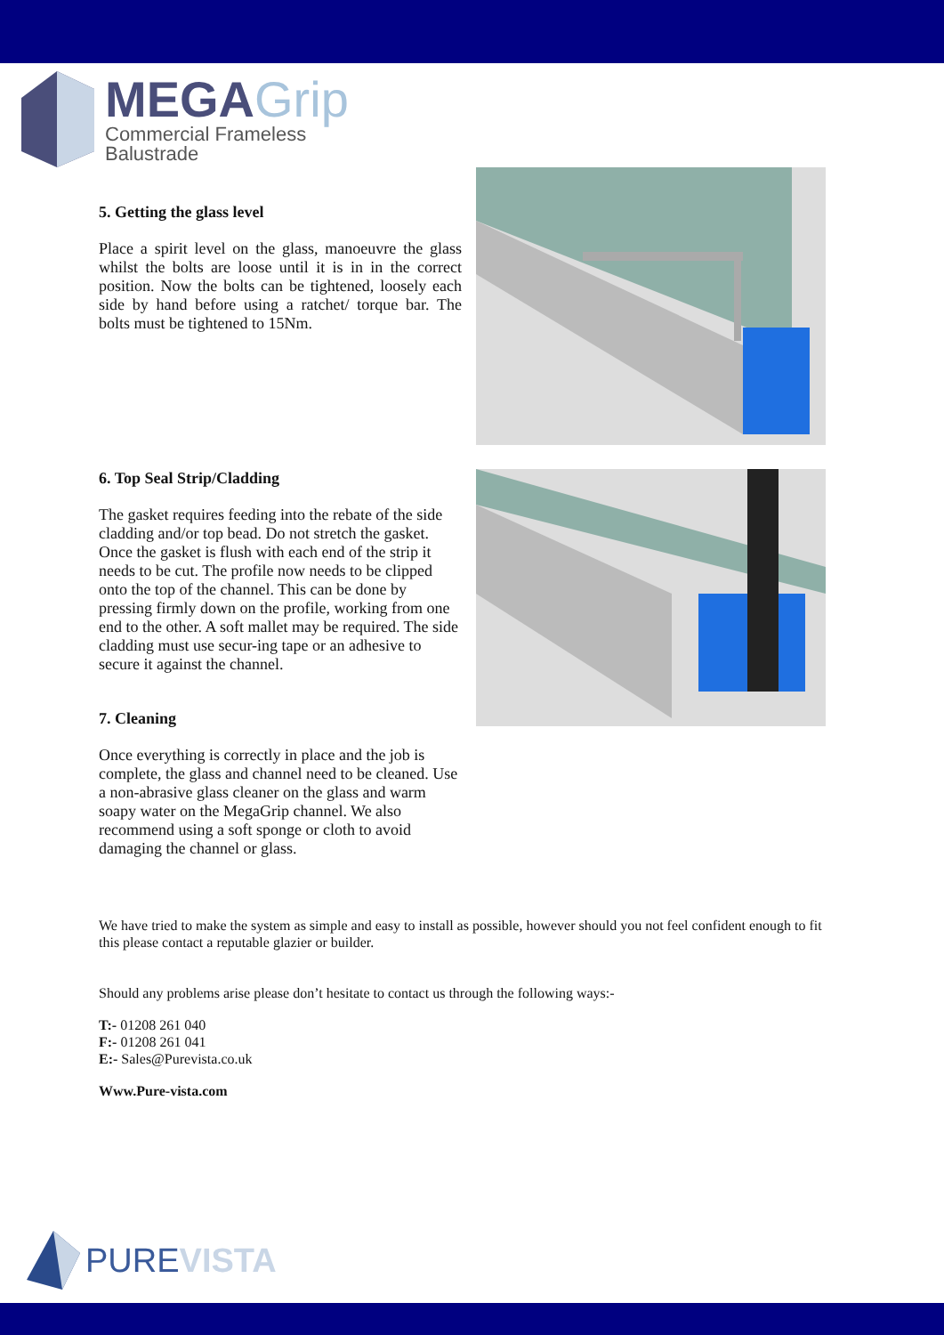MEGAGrip
Commercial Frameless
Balustrade
5. Getting the glass level
Place a spirit level on the glass, manoeuvre the glass whilst the bolts are loose until it is in in the correct position. Now the bolts can be tightened, loosely each side by hand before using a ratchet/ torque bar. The bolts must be tightened to 15Nm.
6. Top Seal Strip/Cladding
The gasket requires feeding into the rebate of the side cladding and/or top bead. Do not stretch the gasket. Once the gasket is flush with each end of the strip it needs to be cut. The profile now needs to be clipped onto the top of the channel. This can be done by pressing firmly down on the profile, working from one end to the other. A soft mallet may be required. The side cladding must use secur-ing tape or an adhesive to secure it against the channel.
7. Cleaning
Once everything is correctly in place and the job is complete, the glass and channel need to be cleaned. Use a non-abrasive glass cleaner on the glass and warm soapy water on the MegaGrip channel. We also recommend using a soft sponge or cloth to avoid damaging the channel or glass.
We have tried to make the system as simple and easy to install as possible, however should you not feel confident enough to fit this please contact a reputable glazier or builder.
Should any problems arise please don’t hesitate to contact us through the following ways:-
T:- 01208 261 040
F:- 01208 261 041
E:- Sales@Purevista.co.uk
Www.Pure-vista.com
PURE VISTA